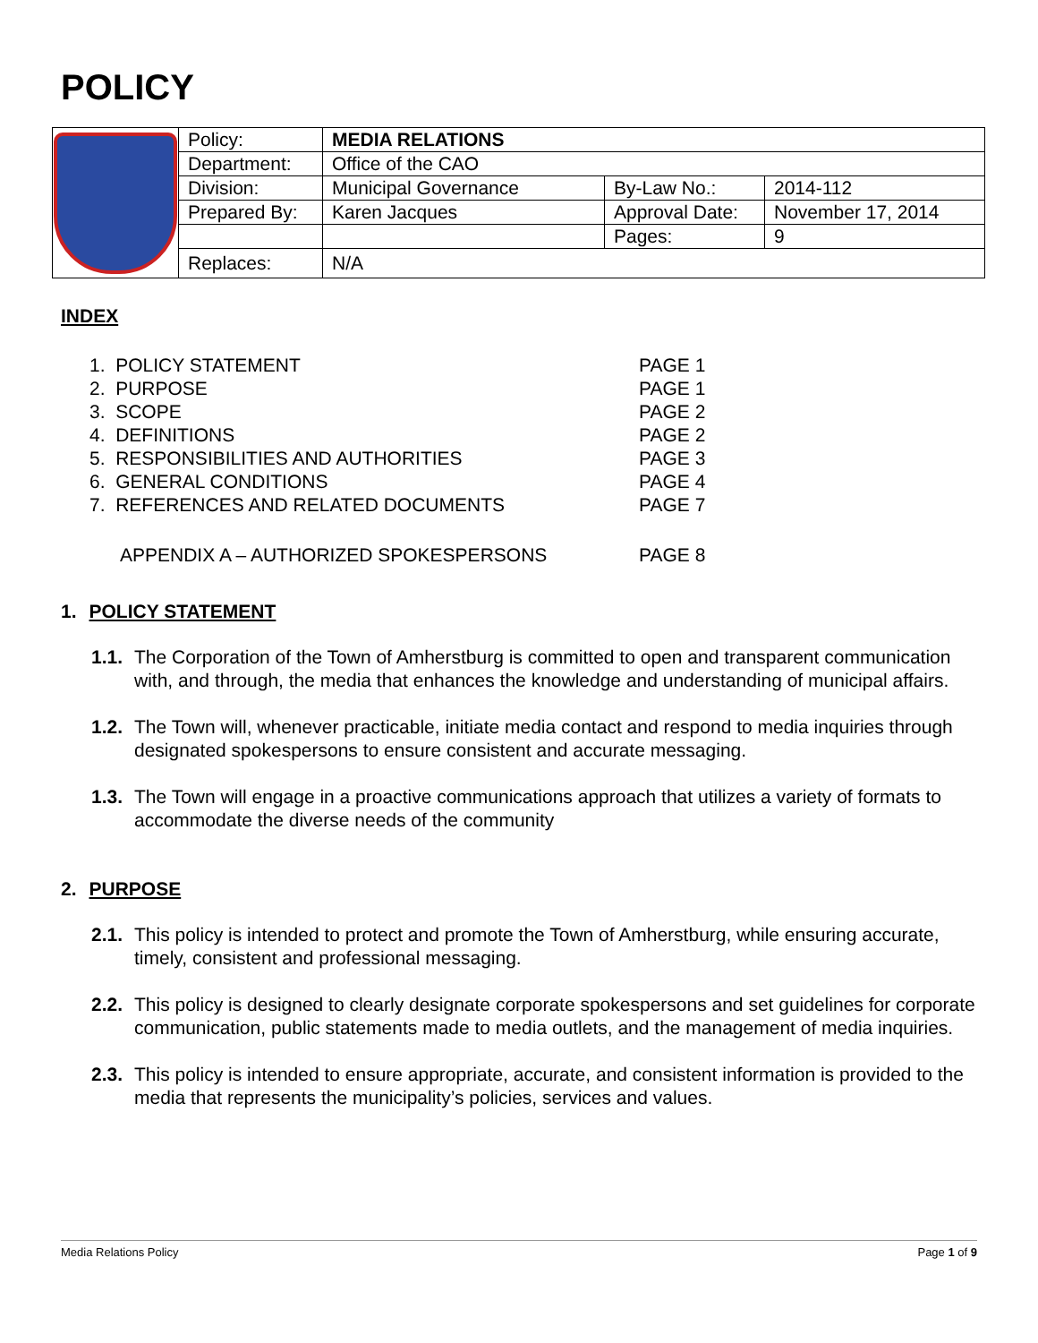POLICY
| | Policy: | MEDIA RELATIONS | | |
| | Department: | Office of the CAO | | |
| | Division: | Municipal Governance | By-Law No.: | 2014-112 |
| | Prepared By: | Karen Jacques | Approval Date: | November 17, 2014 |
| | | | Pages: | 9 |
| | Replaces: | N/A | | |
INDEX
| 1. POLICY STATEMENT | PAGE 1 |
| 2. PURPOSE | PAGE 1 |
| 3. SCOPE | PAGE 2 |
| 4. DEFINITIONS | PAGE 2 |
| 5. RESPONSIBILITIES AND AUTHORITIES | PAGE 3 |
| 6. GENERAL CONDITIONS | PAGE 4 |
| 7. REFERENCES AND RELATED DOCUMENTS | PAGE 7 |
| APPENDIX A – AUTHORIZED SPOKESPERSONS | PAGE 8 |
1. POLICY STATEMENT
1.1. The Corporation of the Town of Amherstburg is committed to open and transparent communication with, and through, the media that enhances the knowledge and understanding of municipal affairs.
1.2. The Town will, whenever practicable, initiate media contact and respond to media inquiries through designated spokespersons to ensure consistent and accurate messaging.
1.3. The Town will engage in a proactive communications approach that utilizes a variety of formats to accommodate the diverse needs of the community
2. PURPOSE
2.1. This policy is intended to protect and promote the Town of Amherstburg, while ensuring accurate, timely, consistent and professional messaging.
2.2. This policy is designed to clearly designate corporate spokespersons and set guidelines for corporate communication, public statements made to media outlets, and the management of media inquiries.
2.3. This policy is intended to ensure appropriate, accurate, and consistent information is provided to the media that represents the municipality’s policies, services and values.
Media Relations Policy Page 1 of 9